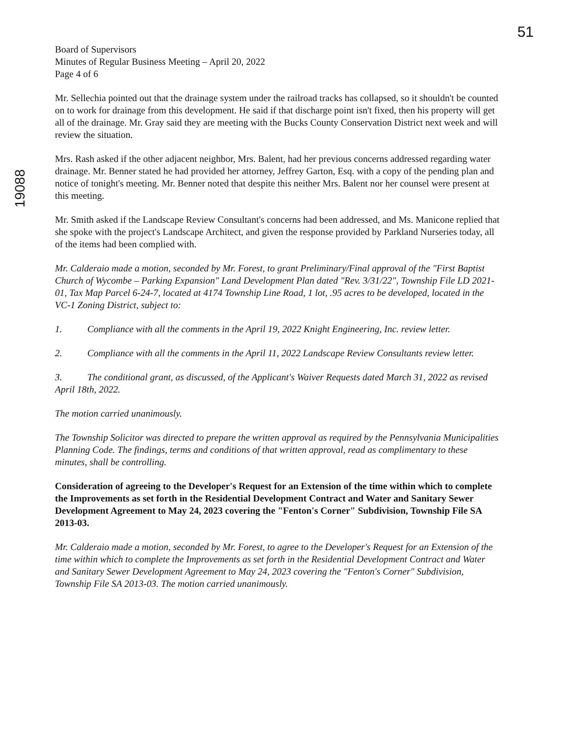51
19088
Board of Supervisors
Minutes of Regular Business Meeting – April 20, 2022
Page 4 of 6
Mr. Sellechia pointed out that the drainage system under the railroad tracks has collapsed, so it shouldn't be counted on to work for drainage from this development. He said if that discharge point isn't fixed, then his property will get all of the drainage. Mr. Gray said they are meeting with the Bucks County Conservation District next week and will review the situation.
Mrs. Rash asked if the other adjacent neighbor, Mrs. Balent, had her previous concerns addressed regarding water drainage. Mr. Benner stated he had provided her attorney, Jeffrey Garton, Esq. with a copy of the pending plan and notice of tonight's meeting. Mr. Benner noted that despite this neither Mrs. Balent nor her counsel were present at this meeting.
Mr. Smith asked if the Landscape Review Consultant's concerns had been addressed, and Ms. Manicone replied that she spoke with the project's Landscape Architect, and given the response provided by Parkland Nurseries today, all of the items had been complied with.
Mr. Calderaio made a motion, seconded by Mr. Forest, to grant Preliminary/Final approval of the "First Baptist Church of Wycombe – Parking Expansion" Land Development Plan dated "Rev. 3/31/22", Township File LD 2021-01, Tax Map Parcel 6-24-7, located at 4174 Township Line Road, 1 lot, .95 acres to be developed, located in the VC-1 Zoning District, subject to:
1. Compliance with all the comments in the April 19, 2022 Knight Engineering, Inc. review letter.
2. Compliance with all the comments in the April 11, 2022 Landscape Review Consultants review letter.
3. The conditional grant, as discussed, of the Applicant's Waiver Requests dated March 31, 2022 as revised April 18th, 2022.
The motion carried unanimously.
The Township Solicitor was directed to prepare the written approval as required by the Pennsylvania Municipalities Planning Code. The findings, terms and conditions of that written approval, read as complimentary to these minutes, shall be controlling.
Consideration of agreeing to the Developer's Request for an Extension of the time within which to complete the Improvements as set forth in the Residential Development Contract and Water and Sanitary Sewer Development Agreement to May 24, 2023 covering the "Fenton's Corner" Subdivision, Township File SA 2013-03.
Mr. Calderaio made a motion, seconded by Mr. Forest, to agree to the Developer's Request for an Extension of the time within which to complete the Improvements as set forth in the Residential Development Contract and Water and Sanitary Sewer Development Agreement to May 24, 2023 covering the "Fenton's Corner" Subdivision, Township File SA 2013-03. The motion carried unanimously.